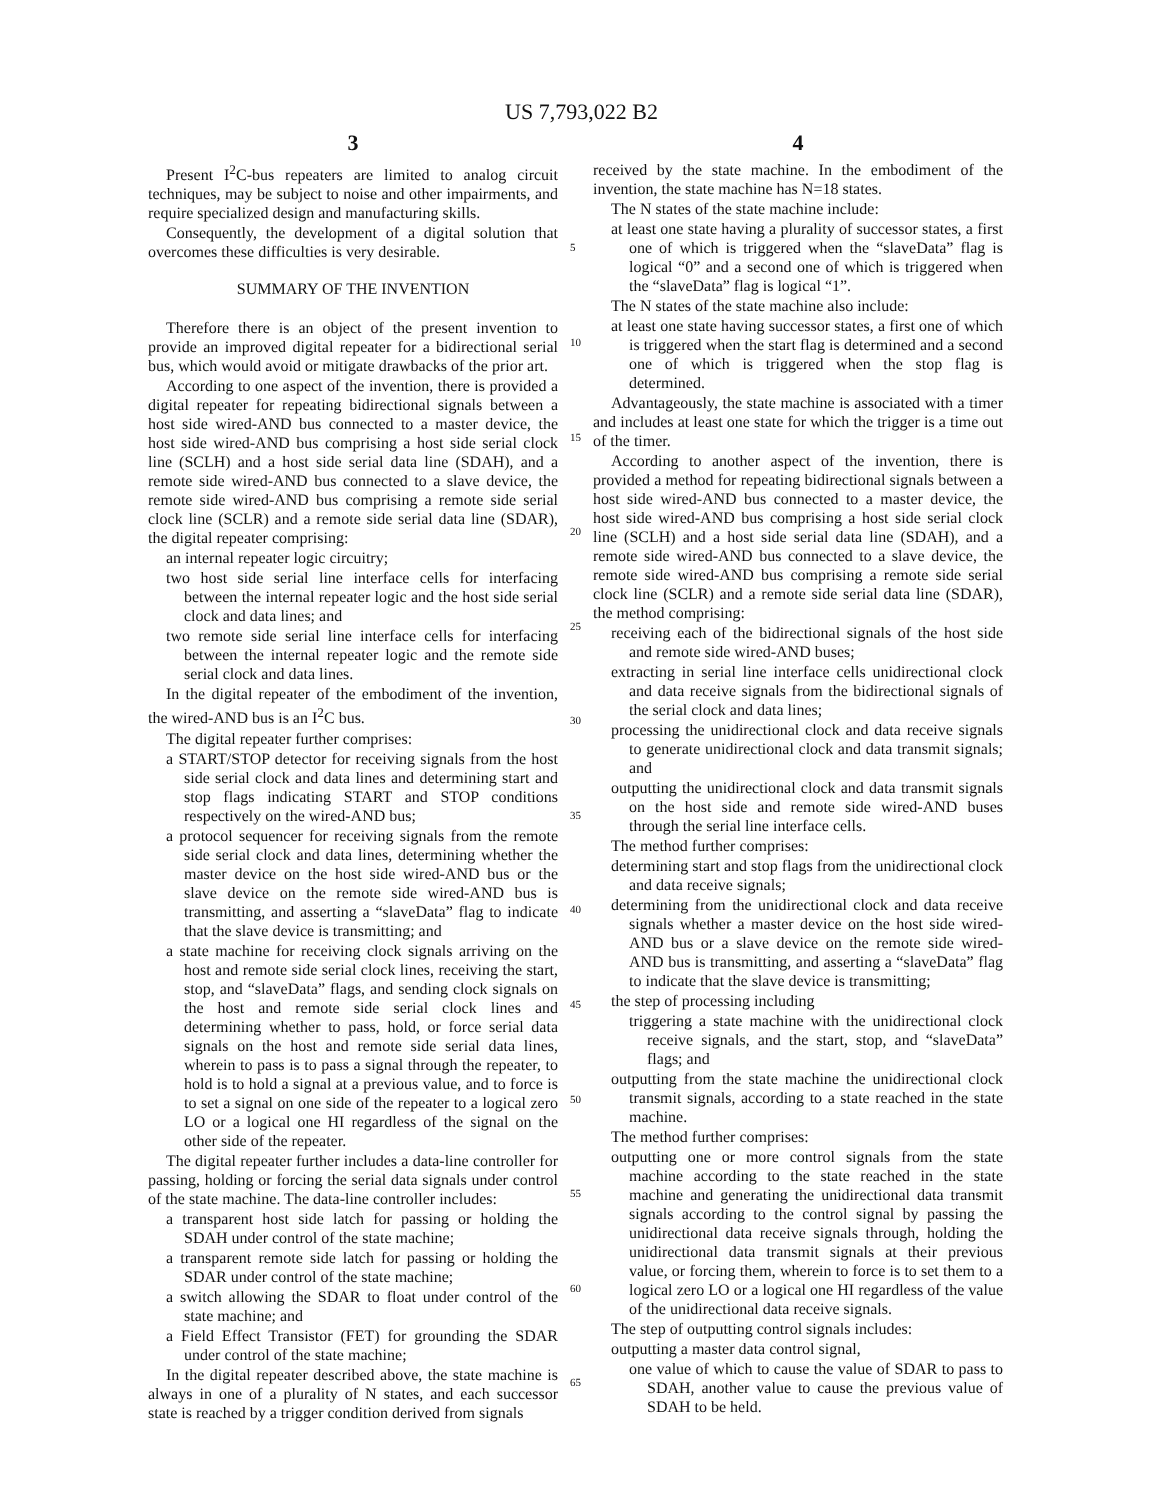US 7,793,022 B2
3
Present I<sup>2</sup>C-bus repeaters are limited to analog circuit techniques, may be subject to noise and other impairments, and require specialized design and manufacturing skills.
Consequently, the development of a digital solution that overcomes these difficulties is very desirable.
SUMMARY OF THE INVENTION
Therefore there is an object of the present invention to provide an improved digital repeater for a bidirectional serial bus, which would avoid or mitigate drawbacks of the prior art.
According to one aspect of the invention, there is provided a digital repeater for repeating bidirectional signals between a host side wired-AND bus connected to a master device, the host side wired-AND bus comprising a host side serial clock line (SCLH) and a host side serial data line (SDAH), and a remote side wired-AND bus connected to a slave device, the remote side wired-AND bus comprising a remote side serial clock line (SCLR) and a remote side serial data line (SDAR), the digital repeater comprising:
an internal repeater logic circuitry;
two host side serial line interface cells for interfacing between the internal repeater logic and the host side serial clock and data lines; and
two remote side serial line interface cells for interfacing between the internal repeater logic and the remote side serial clock and data lines.
In the digital repeater of the embodiment of the invention, the wired-AND bus is an I<sup>2</sup>C bus.
The digital repeater further comprises:
a START/STOP detector for receiving signals from the host side serial clock and data lines and determining start and stop flags indicating START and STOP conditions respectively on the wired-AND bus;
a protocol sequencer for receiving signals from the remote side serial clock and data lines, determining whether the master device on the host side wired-AND bus or the slave device on the remote side wired-AND bus is transmitting, and asserting a “slaveData” flag to indicate that the slave device is transmitting; and
a state machine for receiving clock signals arriving on the host and remote side serial clock lines, receiving the start, stop, and “slaveData” flags, and sending clock signals on the host and remote side serial clock lines and determining whether to pass, hold, or force serial data signals on the host and remote side serial data lines, wherein to pass is to pass a signal through the repeater, to hold is to hold a signal at a previous value, and to force is to set a signal on one side of the repeater to a logical zero LO or a logical one HI regardless of the signal on the other side of the repeater.
The digital repeater further includes a data-line controller for passing, holding or forcing the serial data signals under control of the state machine. The data-line controller includes:
a transparent host side latch for passing or holding the SDAH under control of the state machine;
a transparent remote side latch for passing or holding the SDAR under control of the state machine;
a switch allowing the SDAR to float under control of the state machine; and
a Field Effect Transistor (FET) for grounding the SDAR under control of the state machine;
In the digital repeater described above, the state machine is always in one of a plurality of N states, and each successor state is reached by a trigger condition derived from signals
4
received by the state machine. In the embodiment of the invention, the state machine has N=18 states.
The N states of the state machine include:
at least one state having a plurality of successor states, a first one of which is triggered when the “slaveData” flag is logical “0” and a second one of which is triggered when the “slaveData” flag is logical “1”.
The N states of the state machine also include:
at least one state having successor states, a first one of which is triggered when the start flag is determined and a second one of which is triggered when the stop flag is determined.
Advantageously, the state machine is associated with a timer and includes at least one state for which the trigger is a time out of the timer.
According to another aspect of the invention, there is provided a method for repeating bidirectional signals between a host side wired-AND bus connected to a master device, the host side wired-AND bus comprising a host side serial clock line (SCLH) and a host side serial data line (SDAH), and a remote side wired-AND bus connected to a slave device, the remote side wired-AND bus comprising a remote side serial clock line (SCLR) and a remote side serial data line (SDAR), the method comprising:
receiving each of the bidirectional signals of the host side and remote side wired-AND buses;
extracting in serial line interface cells unidirectional clock and data receive signals from the bidirectional signals of the serial clock and data lines;
processing the unidirectional clock and data receive signals to generate unidirectional clock and data transmit signals; and
outputting the unidirectional clock and data transmit signals on the host side and remote side wired-AND buses through the serial line interface cells.
The method further comprises:
determining start and stop flags from the unidirectional clock and data receive signals;
determining from the unidirectional clock and data receive signals whether a master device on the host side wired-AND bus or a slave device on the remote side wired-AND bus is transmitting, and asserting a “slaveData” flag to indicate that the slave device is transmitting;
the step of processing including
triggering a state machine with the unidirectional clock receive signals, and the start, stop, and “slaveData” flags; and
outputting from the state machine the unidirectional clock transmit signals, according to a state reached in the state machine.
The method further comprises:
outputting one or more control signals from the state machine according to the state reached in the state machine and generating the unidirectional data transmit signals according to the control signal by passing the unidirectional data receive signals through, holding the unidirectional data transmit signals at their previous value, or forcing them, wherein to force is to set them to a logical zero LO or a logical one HI regardless of the value of the unidirectional data receive signals.
The step of outputting control signals includes:
outputting a master data control signal,
one value of which to cause the value of SDAR to pass to SDAH, another value to cause the previous value of SDAH to be held.
5
10
15
20
25
30
35
40
45
50
55
60
65